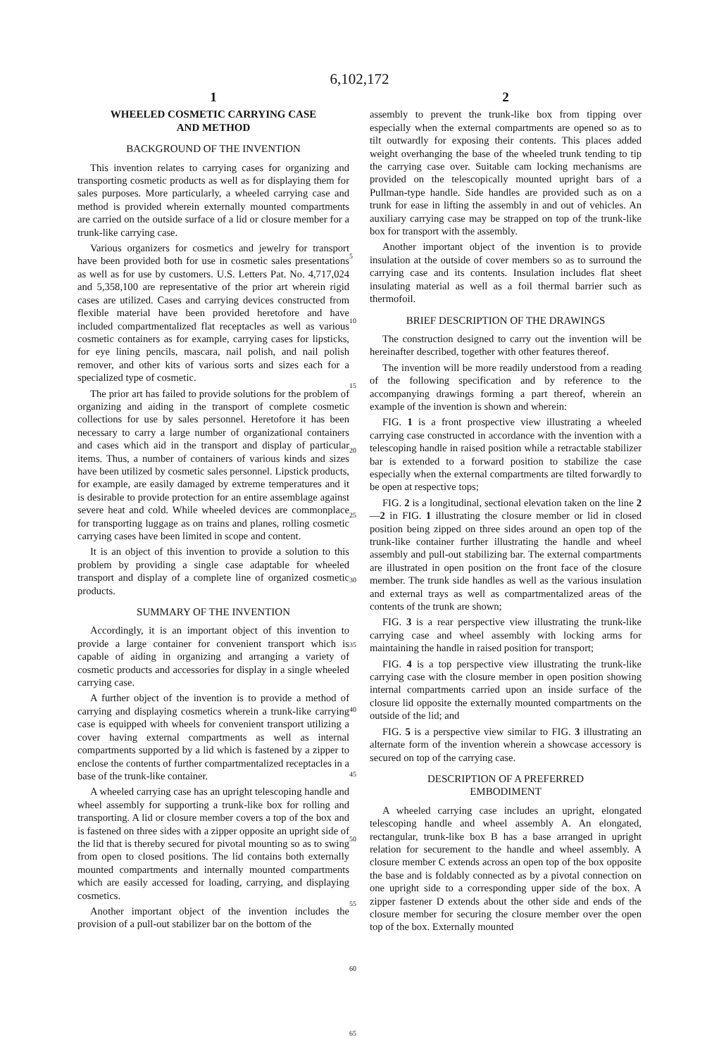6,102,172
1
WHEELED COSMETIC CARRYING CASE
AND METHOD
BACKGROUND OF THE INVENTION
This invention relates to carrying cases for organizing and transporting cosmetic products as well as for displaying them for sales purposes. More particularly, a wheeled carrying case and method is provided wherein externally mounted compartments are carried on the outside surface of a lid or closure member for a trunk-like carrying case.
Various organizers for cosmetics and jewelry for transport have been provided both for use in cosmetic sales presentations as well as for use by customers. U.S. Letters Pat. No. 4,717,024 and 5,358,100 are representative of the prior art wherein rigid cases are utilized. Cases and carrying devices constructed from flexible material have been provided heretofore and have included compartmentalized flat receptacles as well as various cosmetic containers as for example, carrying cases for lipsticks, for eye lining pencils, mascara, nail polish, and nail polish remover, and other kits of various sorts and sizes each for a specialized type of cosmetic.
The prior art has failed to provide solutions for the problem of organizing and aiding in the transport of complete cosmetic collections for use by sales personnel. Heretofore it has been necessary to carry a large number of organizational containers and cases which aid in the transport and display of particular items. Thus, a number of containers of various kinds and sizes have been utilized by cosmetic sales personnel. Lipstick products, for example, are easily damaged by extreme temperatures and it is desirable to provide protection for an entire assemblage against severe heat and cold. While wheeled devices are commonplace for transporting luggage as on trains and planes, rolling cosmetic carrying cases have been limited in scope and content.
It is an object of this invention to provide a solution to this problem by providing a single case adaptable for wheeled transport and display of a complete line of organized cosmetic products.
SUMMARY OF THE INVENTION
Accordingly, it is an important object of this invention to provide a large container for convenient transport which is capable of aiding in organizing and arranging a variety of cosmetic products and accessories for display in a single wheeled carrying case.
A further object of the invention is to provide a method of carrying and displaying cosmetics wherein a trunk-like carrying case is equipped with wheels for convenient transport utilizing a cover having external compartments as well as internal compartments supported by a lid which is fastened by a zipper to enclose the contents of further compartmentalized receptacles in a base of the trunk-like container.
A wheeled carrying case has an upright telescoping handle and wheel assembly for supporting a trunk-like box for rolling and transporting. A lid or closure member covers a top of the box and is fastened on three sides with a zipper opposite an upright side of the lid that is thereby secured for pivotal mounting so as to swing from open to closed positions. The lid contains both externally mounted compartments and internally mounted compartments which are easily accessed for loading, carrying, and displaying cosmetics.
Another important object of the invention includes the provision of a pull-out stabilizer bar on the bottom of the
5
10
15
20
25
30
35
40
45
50
55
60
65
2
assembly to prevent the trunk-like box from tipping over especially when the external compartments are opened so as to tilt outwardly for exposing their contents. This places added weight overhanging the base of the wheeled trunk tending to tip the carrying case over. Suitable cam locking mechanisms are provided on the telescopically mounted upright bars of a Pullman-type handle. Side handles are provided such as on a trunk for ease in lifting the assembly in and out of vehicles. An auxiliary carrying case may be strapped on top of the trunk-like box for transport with the assembly.
Another important object of the invention is to provide insulation at the outside of cover members so as to surround the carrying case and its contents. Insulation includes flat sheet insulating material as well as a foil thermal barrier such as thermofoil.
BRIEF DESCRIPTION OF THE DRAWINGS
The construction designed to carry out the invention will be hereinafter described, together with other features thereof.
The invention will be more readily understood from a reading of the following specification and by reference to the accompanying drawings forming a part thereof, wherein an example of the invention is shown and wherein:
FIG. 1 is a front prospective view illustrating a wheeled carrying case constructed in accordance with the invention with a telescoping handle in raised position while a retractable stabilizer bar is extended to a forward position to stabilize the case especially when the external compartments are tilted forwardly to be open at respective tops;
FIG. 2 is a longitudinal, sectional elevation taken on the line 2—2 in FIG. 1 illustrating the closure member or lid in closed position being zipped on three sides around an open top of the trunk-like container further illustrating the handle and wheel assembly and pull-out stabilizing bar. The external compartments are illustrated in open position on the front face of the closure member. The trunk side handles as well as the various insulation and external trays as well as compartmentalized areas of the contents of the trunk are shown;
FIG. 3 is a rear perspective view illustrating the trunk-like carrying case and wheel assembly with locking arms for maintaining the handle in raised position for transport;
FIG. 4 is a top perspective view illustrating the trunk-like carrying case with the closure member in open position showing internal compartments carried upon an inside surface of the closure lid opposite the externally mounted compartments on the outside of the lid; and
FIG. 5 is a perspective view similar to FIG. 3 illustrating an alternate form of the invention wherein a showcase accessory is secured on top of the carrying case.
DESCRIPTION OF A PREFERRED
EMBODIMENT
A wheeled carrying case includes an upright, elongated telescoping handle and wheel assembly A. An elongated, rectangular, trunk-like box B has a base arranged in upright relation for securement to the handle and wheel assembly. A closure member C extends across an open top of the box opposite the base and is foldably connected as by a pivotal connection on one upright side to a corresponding upper side of the box. A zipper fastener D extends about the other side and ends of the closure member for securing the closure member over the open top of the box. Externally mounted